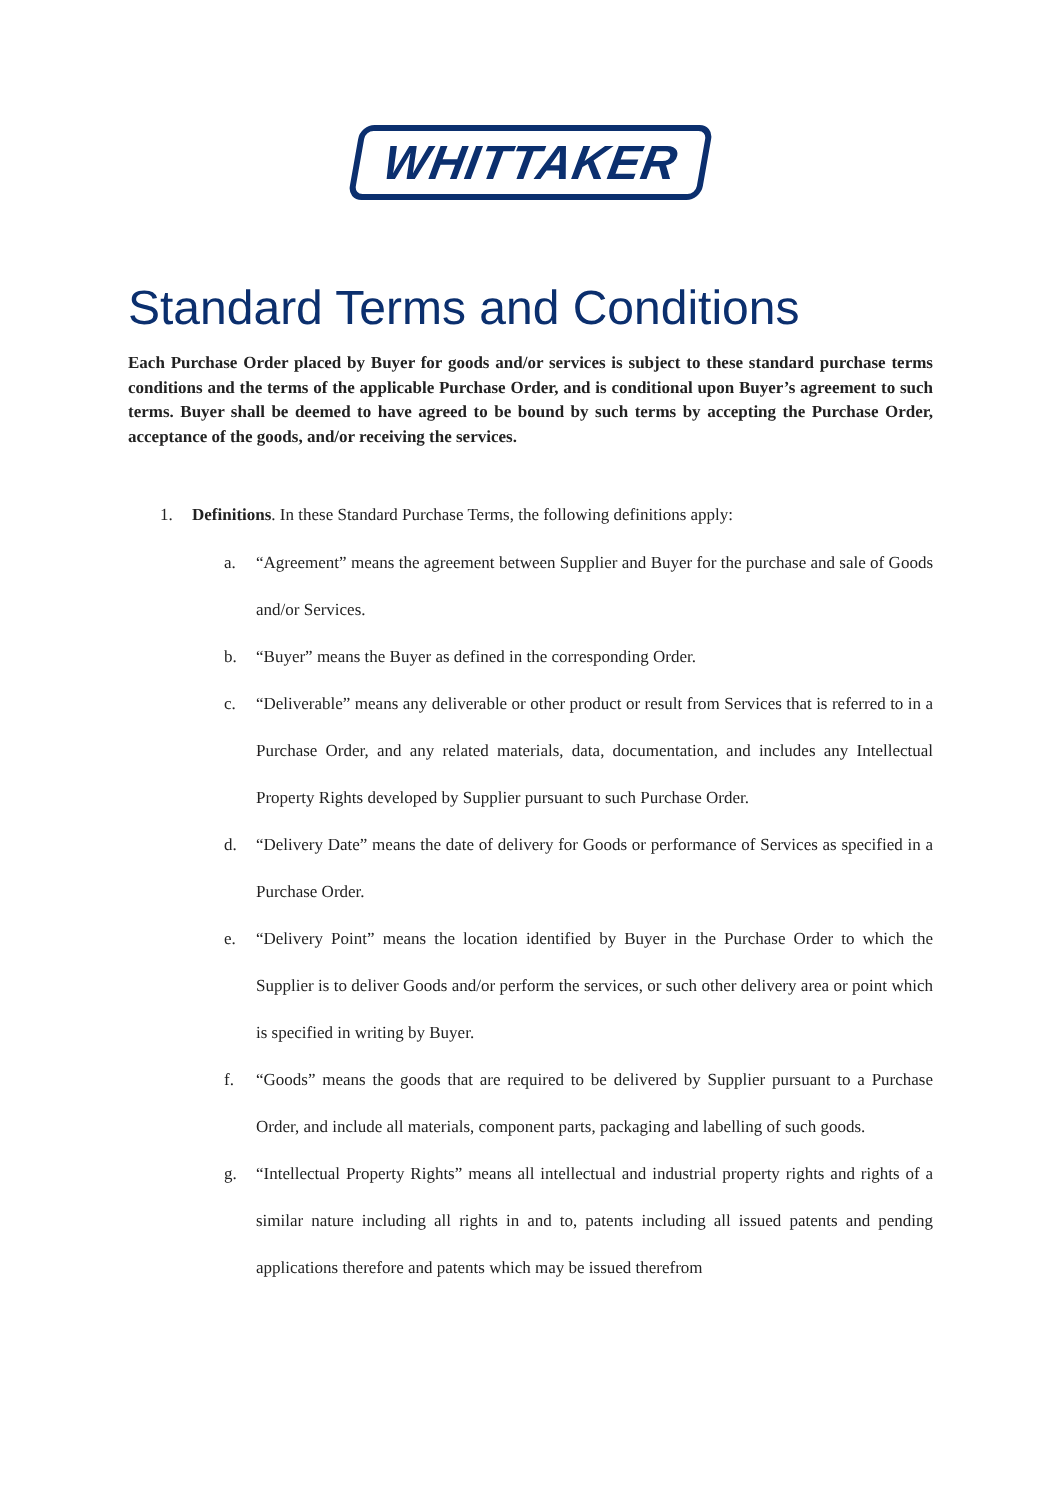WHITTAKER
Standard Terms and Conditions
Each Purchase Order placed by Buyer for goods and/or services is subject to these standard purchase terms conditions and the terms of the applicable Purchase Order, and is conditional upon Buyer’s agreement to such terms. Buyer shall be deemed to have agreed to be bound by such terms by accepting the Purchase Order, acceptance of the goods, and/or receiving the services.
1. Definitions. In these Standard Purchase Terms, the following definitions apply:
a. “Agreement” means the agreement between Supplier and Buyer for the purchase and sale of Goods and/or Services.
b. “Buyer” means the Buyer as defined in the corresponding Order.
c. “Deliverable” means any deliverable or other product or result from Services that is referred to in a Purchase Order, and any related materials, data, documentation, and includes any Intellectual Property Rights developed by Supplier pursuant to such Purchase Order.
d. “Delivery Date” means the date of delivery for Goods or performance of Services as specified in a Purchase Order.
e. “Delivery Point” means the location identified by Buyer in the Purchase Order to which the Supplier is to deliver Goods and/or perform the services, or such other delivery area or point which is specified in writing by Buyer.
f. “Goods” means the goods that are required to be delivered by Supplier pursuant to a Purchase Order, and include all materials, component parts, packaging and labelling of such goods.
g. “Intellectual Property Rights” means all intellectual and industrial property rights and rights of a similar nature including all rights in and to, patents including all issued patents and pending applications therefore and patents which may be issued therefrom